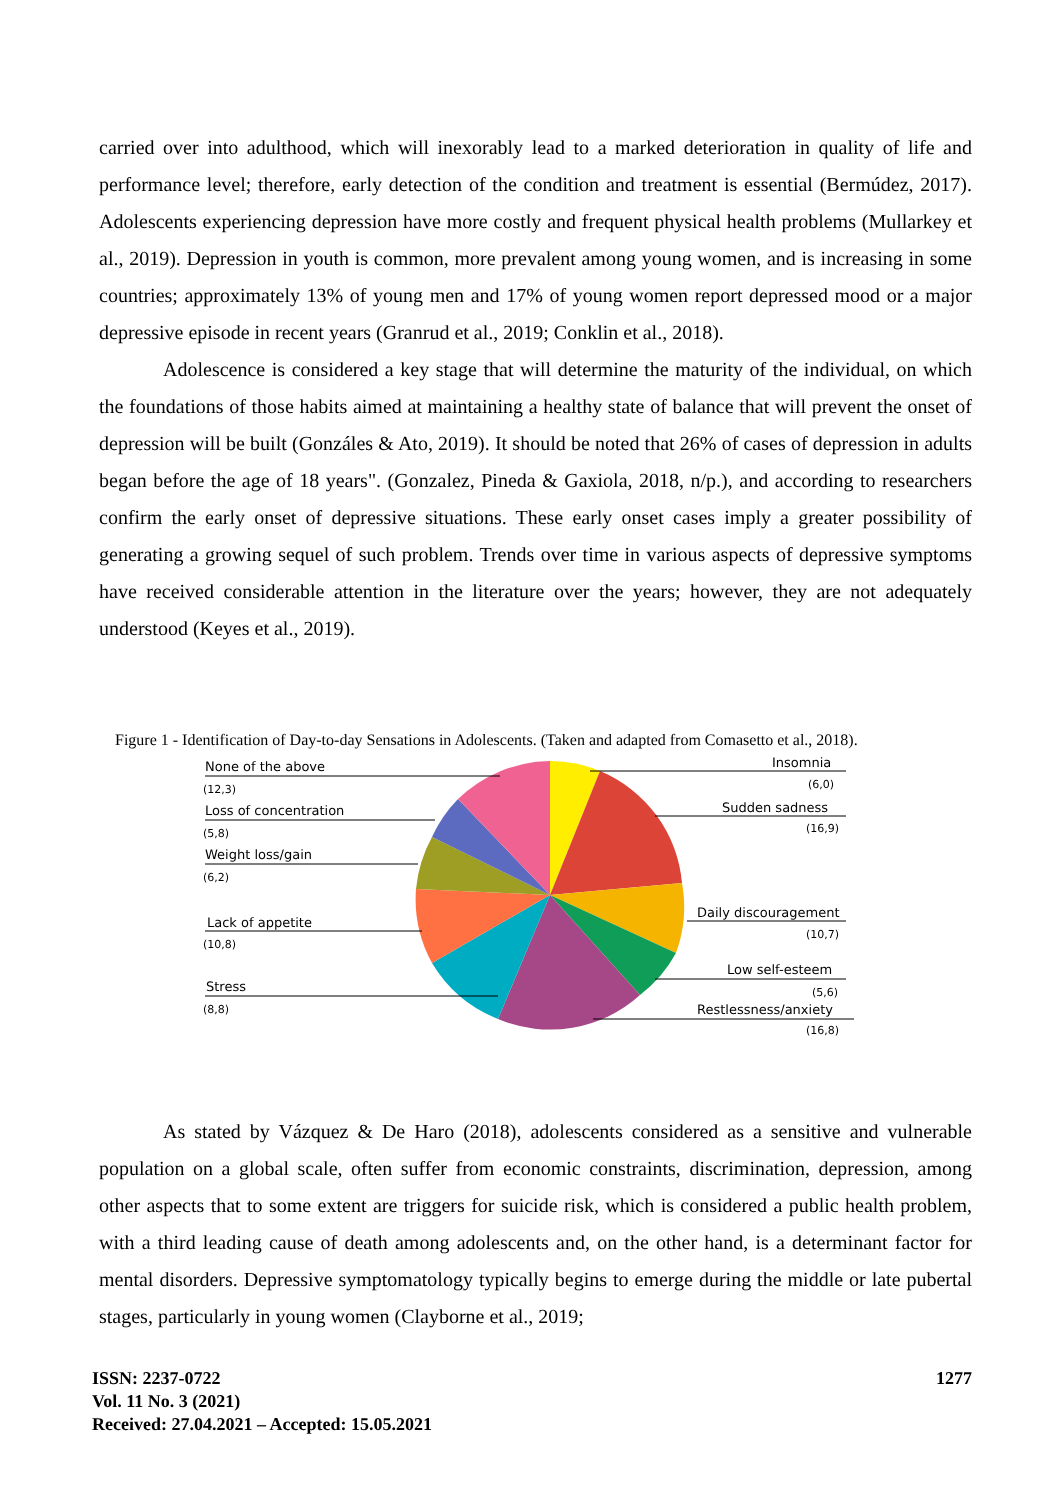carried over into adulthood, which will inexorably lead to a marked deterioration in quality of life and performance level; therefore, early detection of the condition and treatment is essential (Bermúdez, 2017). Adolescents experiencing depression have more costly and frequent physical health problems (Mullarkey et al., 2019). Depression in youth is common, more prevalent among young women, and is increasing in some countries; approximately 13% of young men and 17% of young women report depressed mood or a major depressive episode in recent years (Granrud et al., 2019; Conklin et al., 2018).
Adolescence is considered a key stage that will determine the maturity of the individual, on which the foundations of those habits aimed at maintaining a healthy state of balance that will prevent the onset of depression will be built (Gonzáles & Ato, 2019). It should be noted that 26% of cases of depression in adults began before the age of 18 years". (Gonzalez, Pineda & Gaxiola, 2018, n/p.), and according to researchers confirm the early onset of depressive situations. These early onset cases imply a greater possibility of generating a growing sequel of such problem. Trends over time in various aspects of depressive symptoms have received considerable attention in the literature over the years; however, they are not adequately understood (Keyes et al., 2019).
Figure 1 - Identification of Day-to-day Sensations in Adolescents. (Taken and adapted from Comasetto et al., 2018).
None of the above
(12,3)
Loss of concentration
(5,8)
Weight loss/gain
(6,2)
Lack of appetite
(10,8)
Stress
(8,8)
Insomnia
(6,0)
Sudden sadness
(16,9)
Daily discouragement
(10,7)
Low self-esteem
(5,6)
Restlessness/anxiety
(16,8)
As stated by Vázquez & De Haro (2018), adolescents considered as a sensitive and vulnerable population on a global scale, often suffer from economic constraints, discrimination, depression, among other aspects that to some extent are triggers for suicide risk, which is considered a public health problem, with a third leading cause of death among adolescents and, on the other hand, is a determinant factor for mental disorders. Depressive symptomatology typically begins to emerge during the middle or late pubertal stages, particularly in young women (Clayborne et al., 2019;
ISSN: 2237-0722 1277
Vol. 11 No. 3 (2021)
Received: 27.04.2021 – Accepted: 15.05.2021